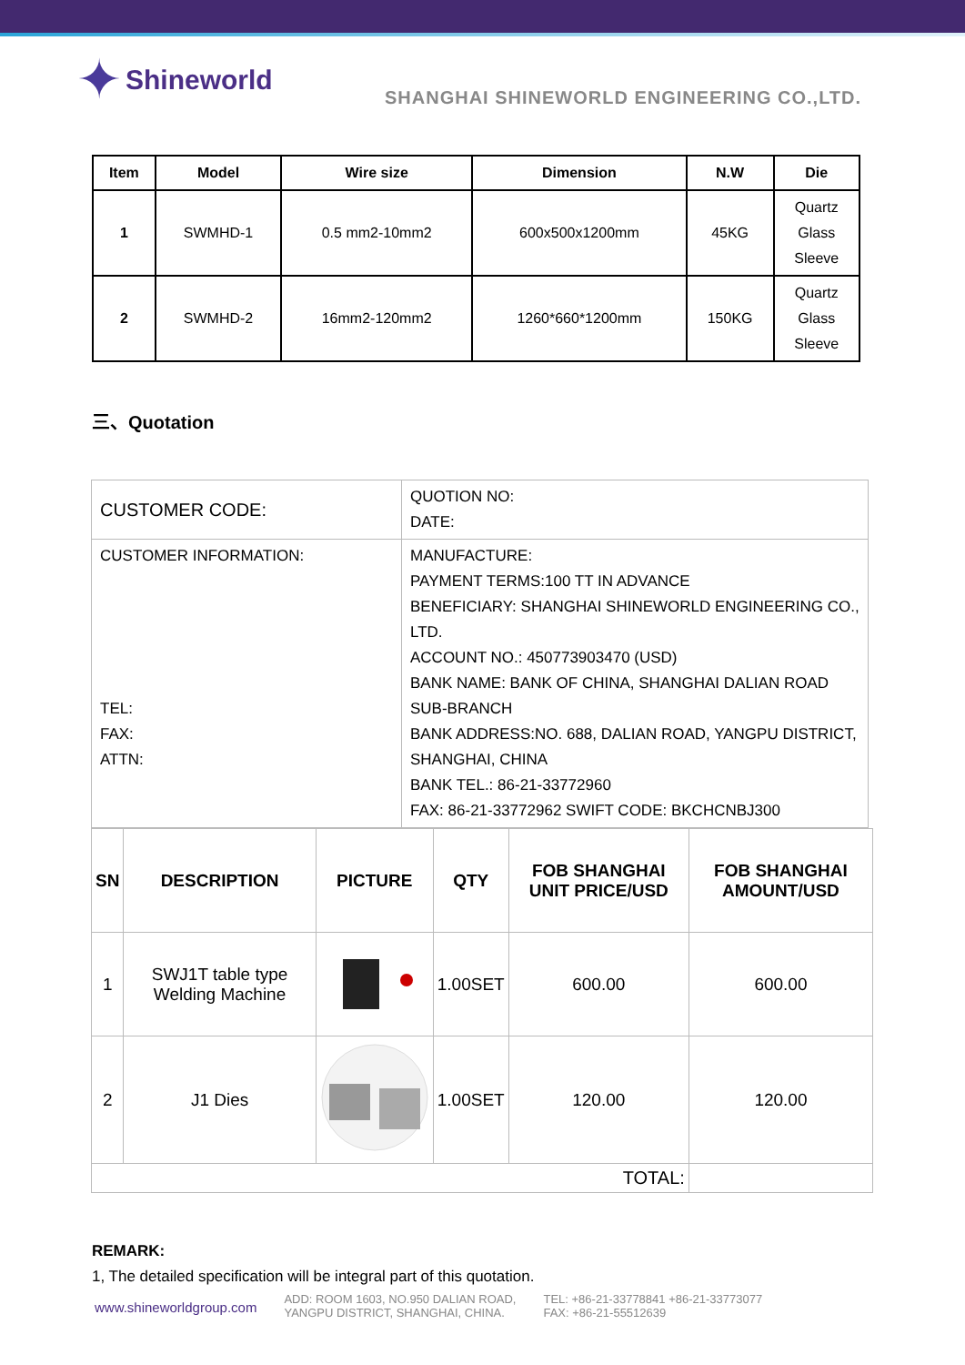✦ Shineworld
SHANGHAI SHINEWORLD ENGINEERING CO.,LTD.
| Item | Model | Wire size | Dimension | N.W | Die |
| --- | --- | --- | --- | --- | --- |
| 1 | SWMHD-1 | 0.5 mm2-10mm2 | 600x500x1200mm | 45KG | Quartz Glass Sleeve |
| 2 | SWMHD-2 | 16mm2-120mm2 | 1260*660*1200mm | 150KG | Quartz Glass Sleeve |
三、Quotation
| CUSTOMER CODE: | QUOTION NO: DATE: |
| CUSTOMER INFORMATION: TEL: FAX: ATTN: | MANUFACTURE: PAYMENT TERMS:100 TT IN ADVANCE BENEFICIARY: SHANGHAI SHINEWORLD ENGINEERING CO., LTD. ACCOUNT NO.: 450773903470 (USD) BANK NAME: BANK OF CHINA, SHANGHAI DALIAN ROAD SUB-BRANCH BANK ADDRESS:NO. 688, DALIAN ROAD, YANGPU DISTRICT, SHANGHAI, CHINA BANK TEL.: 86-21-33772960 FAX: 86-21-33772962 SWIFT CODE: BKCHCNBJ300 |
| SN | DESCRIPTION | PICTURE | QTY | FOB SHANGHAI UNIT PRICE/USD | FOB SHANGHAI AMOUNT/USD |
| --- | --- | --- | --- | --- | --- |
| 1 | SWJ1T table type Welding Machine | | 1.00SET | 600.00 | 600.00 |
| 2 | J1 Dies | | 1.00SET | 120.00 | 120.00 |
| TOTAL: | | | | | |
REMARK:
1, The detailed specification will be integral part of this quotation.
www.shineworldgroup.com
ADD: ROOM 1603, NO.950 DALIAN ROAD,
YANGPU DISTRICT, SHANGHAI, CHINA.
TEL: +86-21-33778841 +86-21-33773077
FAX: +86-21-55512639